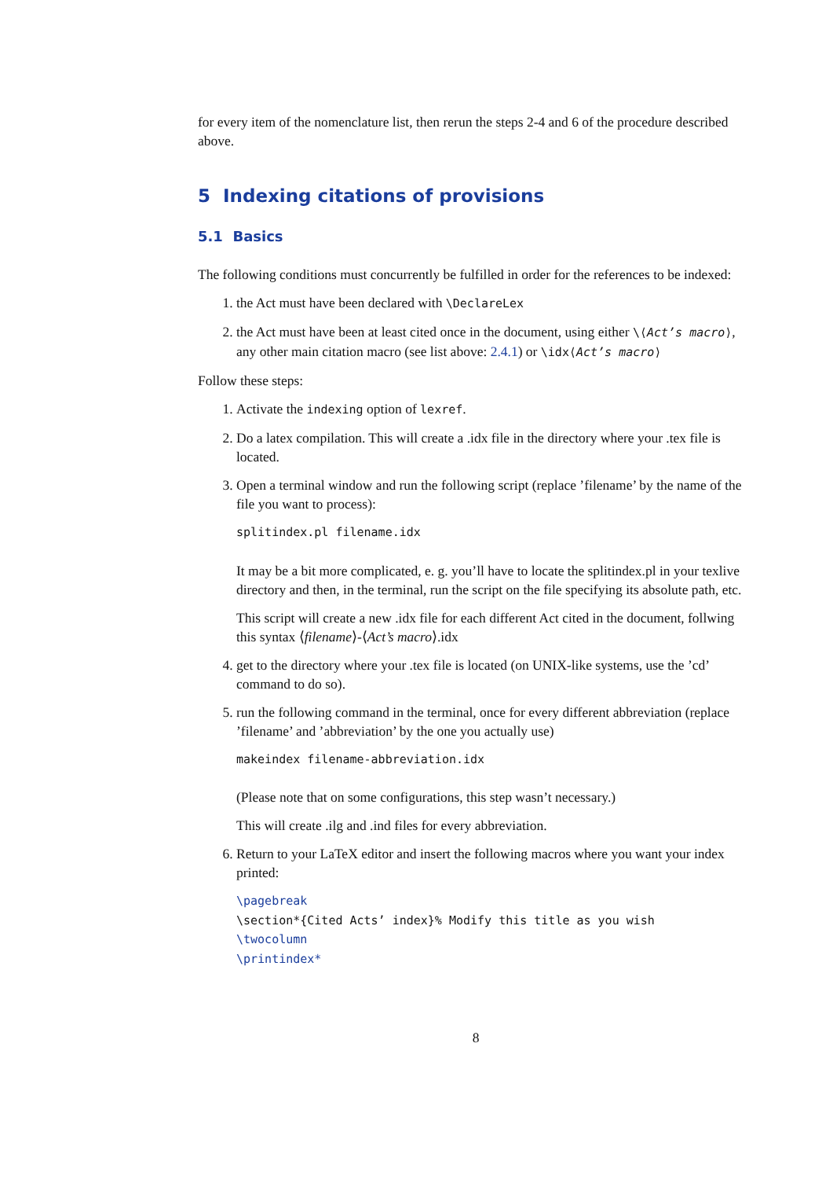for every item of the nomenclature list, then rerun the steps 2-4 and 6 of the procedure described above.
5 Indexing citations of provisions
5.1 Basics
The following conditions must concurrently be fulfilled in order for the references to be indexed:
1. the Act must have been declared with \DeclareLex
2. the Act must have been at least cited once in the document, using either \⟨Act’s macro⟩, any other main citation macro (see list above: 2.4.1) or \idx⟨Act’s macro⟩
Follow these steps:
1. Activate the indexing option of lexref.
2. Do a latex compilation. This will create a .idx file in the directory where your .tex file is located.
3. Open a terminal window and run the following script (replace ’filename’ by the name of the file you want to process):
splitindex.pl filename.idx
It may be a bit more complicated, e. g. you’ll have to locate the splitindex.pl in your texlive directory and then, in the terminal, run the script on the file specifying its absolute path, etc.
This script will create a new .idx file for each different Act cited in the document, follwing this syntax ⟨filename⟩-⟨Act’s macro⟩.idx
4. get to the directory where your .tex file is located (on UNIX-like systems, use the ’cd’ command to do so).
5. run the following command in the terminal, once for every different abbreviation (replace ’filename’ and ’abbreviation’ by the one you actually use)
makeindex filename-abbreviation.idx
(Please note that on some configurations, this step wasn’t necessary.)
This will create .ilg and .ind files for every abbreviation.
6. Return to your LaTeX editor and insert the following macros where you want your index printed:
\pagebreak
\section*{Cited Acts’ index}% Modify this title as you wish
\twocolumn
\printindex*
8